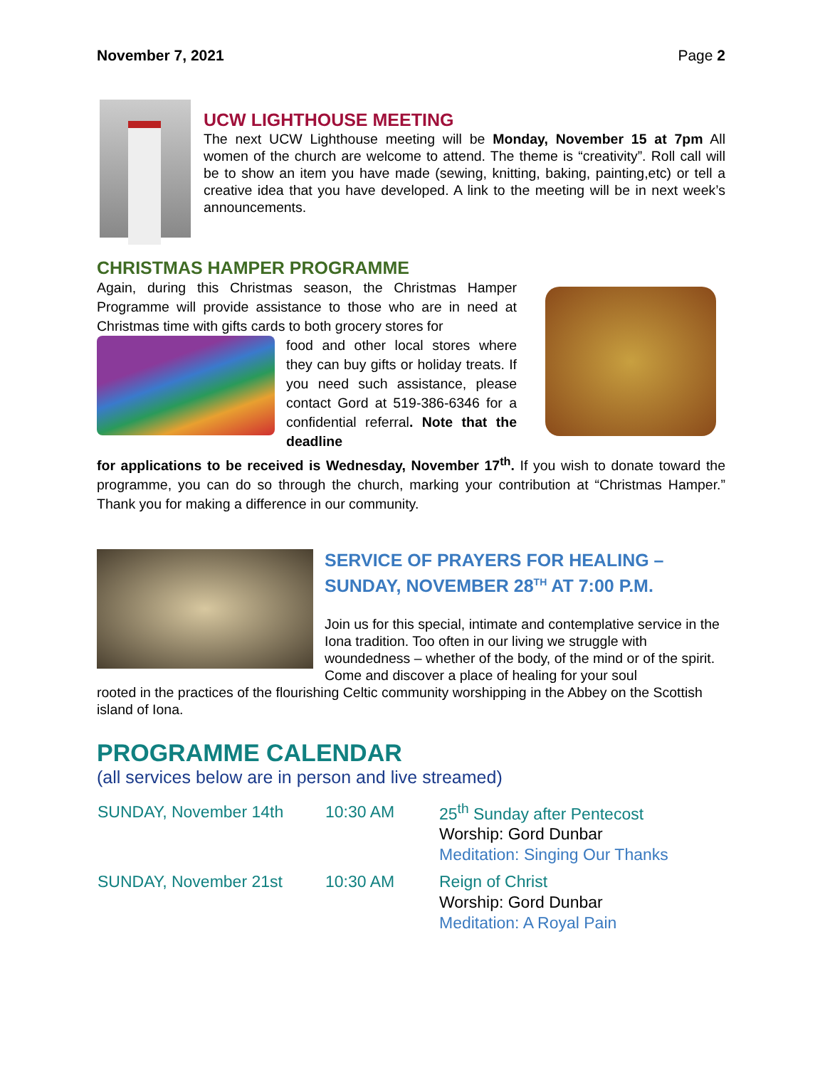November 7, 2021 Page 2
UCW LIGHTHOUSE MEETING
The next UCW Lighthouse meeting will be Monday, November 15 at 7pm All women of the church are welcome to attend. The theme is “creativity”. Roll call will be to show an item you have made (sewing, knitting, baking, painting,etc) or tell a creative idea that you have developed. A link to the meeting will be in next week’s announcements.
CHRISTMAS HAMPER PROGRAMME
Again, during this Christmas season, the Christmas Hamper Programme will provide assistance to those who are in need at Christmas time with gifts cards to both grocery stores for
food and other local stores where they can buy gifts or holiday treats. If you need such assistance, please contact Gord at 519-386-6346 for a confidential referral. Note that the deadline
for applications to be received is Wednesday, November 17<sup>th</sup>. If you wish to donate toward the programme, you can do so through the church, marking your contribution at “Christmas Hamper.” Thank you for making a difference in our community.
SERVICE OF PRAYERS FOR HEALING – SUNDAY, NOVEMBER 28<sup>TH</sup> AT 7:00 P.M.
Join us for this special, intimate and contemplative service in the Iona tradition. Too often in our living we struggle with woundedness – whether of the body, of the mind or of the spirit. Come and discover a place of healing for your soul
rooted in the practices of the flourishing Celtic community worshipping in the Abbey on the Scottish island of Iona.
PROGRAMME CALENDAR
(all services below are in person and live streamed)
| SUNDAY, November 14th | 10:30 AM | 25<sup>th</sup> Sunday after Pentecost |
| | | Worship: Gord Dunbar |
| | | Meditation: Singing Our Thanks |
| SUNDAY, November 21st | 10:30 AM | Reign of Christ |
| | | Worship: Gord Dunbar |
| | | Meditation: A Royal Pain |